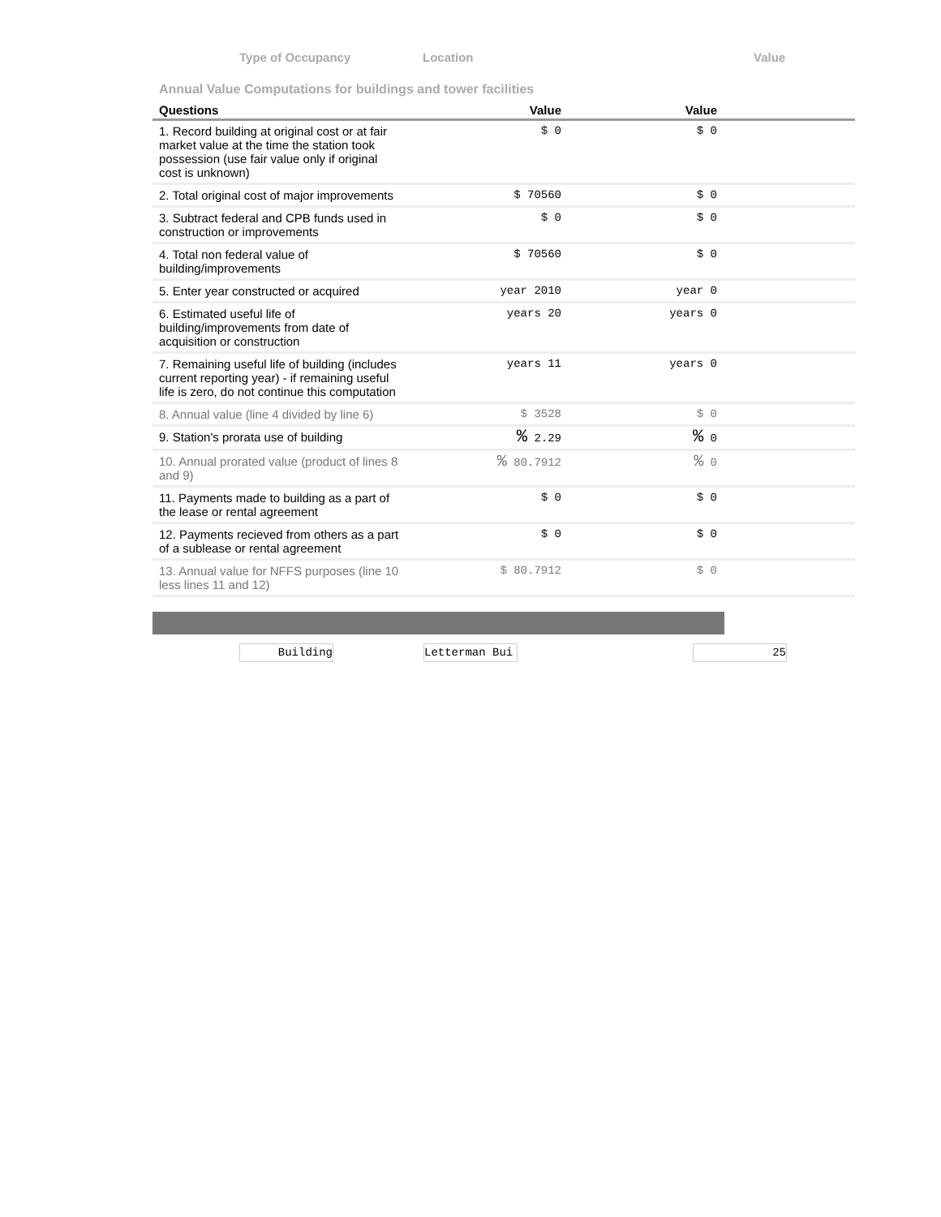Type of Occupancy Location Value
Annual Value Computations for buildings and tower facilities
| Questions | Value | Value | |
| --- | --- | --- | --- |
| 1. Record building at original cost or at fair market value at the time the station took possession (use fair value only if original cost is unknown) | $ 0 | $ 0 | |
| 2. Total original cost of major improvements | $ 70560 | $ 0 | |
| 3. Subtract federal and CPB funds used in construction or improvements | $ 0 | $ 0 | |
| 4. Total non federal value of building/improvements | $ 70560 | $ 0 | |
| 5. Enter year constructed or acquired | year 2010 | year 0 | |
| 6. Estimated useful life of building/improvements from date of acquisition or construction | years 20 | years 0 | |
| 7. Remaining useful life of building (includes current reporting year) - if remaining useful life is zero, do not continue this computation | years 11 | years 0 | |
| 8. Annual value (line 4 divided by line 6) | $ 3528 | $ 0 | |
| 9. Station's prorata use of building | % 2.29 | % 0 | |
| 10. Annual prorated value (product of lines 8 and 9) | % 80.7912 | % 0 | |
| 11. Payments made to building as a part of the lease or rental agreement | $ 0 | $ 0 | |
| 12. Payments recieved from others as a part of a sublease or rental agreement | $ 0 | $ 0 | |
| 13. Annual value for NFFS purposes (line 10 less lines 11 and 12) | $ 80.7912 | $ 0 | |
Building Letterman Bui 25